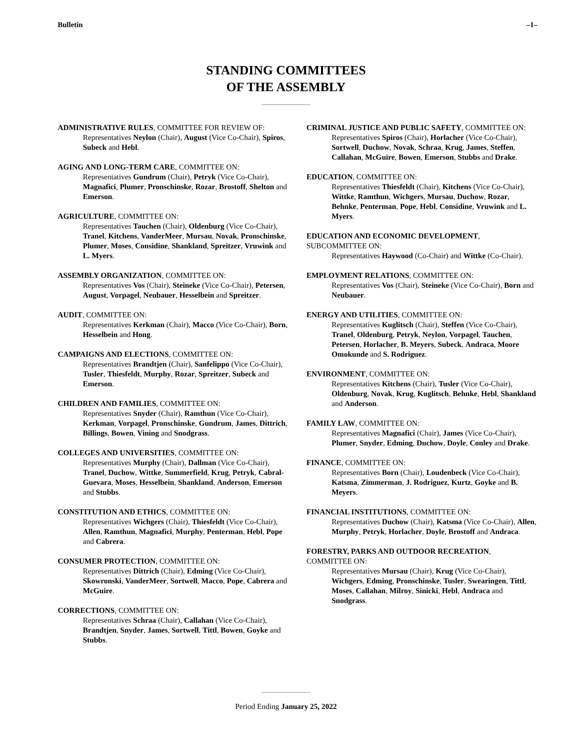Bulletin –1–
STANDING COMMITTEES
OF THE ASSEMBLY
ADMINISTRATIVE RULES, COMMITTEE FOR REVIEW OF:
Representatives Neylon (Chair), August (Vice Co-Chair), Spiros, Subeck and Hebl.
AGING AND LONG-TERM CARE, COMMITTEE ON:
Representatives Gundrum (Chair), Petryk (Vice Co-Chair), Magnafici, Plumer, Pronschinske, Rozar, Brostoff, Shelton and Emerson.
AGRICULTURE, COMMITTEE ON:
Representatives Tauchen (Chair), Oldenburg (Vice Co-Chair), Tranel, Kitchens, VanderMeer, Mursau, Novak, Pronschinske, Plumer, Moses, Considine, Shankland, Spreitzer, Vruwink and L. Myers.
ASSEMBLY ORGANIZATION, COMMITTEE ON:
Representatives Vos (Chair), Steineke (Vice Co-Chair), Petersen, August, Vorpagel, Neubauer, Hesselbein and Spreitzer.
AUDIT, COMMITTEE ON:
Representatives Kerkman (Chair), Macco (Vice Co-Chair), Born, Hesselbein and Hong.
CAMPAIGNS AND ELECTIONS, COMMITTEE ON:
Representatives Brandtjen (Chair), Sanfelippo (Vice Co-Chair), Tusler, Thiesfeldt, Murphy, Rozar, Spreitzer, Subeck and Emerson.
CHILDREN AND FAMILIES, COMMITTEE ON:
Representatives Snyder (Chair), Ramthun (Vice Co-Chair), Kerkman, Vorpagel, Pronschinske, Gundrum, James, Dittrich, Billings, Bowen, Vining and Snodgrass.
COLLEGES AND UNIVERSITIES, COMMITTEE ON:
Representatives Murphy (Chair), Dallman (Vice Co-Chair), Tranel, Duchow, Wittke, Summerfield, Krug, Petryk, Cabral-Guevara, Moses, Hesselbein, Shankland, Anderson, Emerson and Stubbs.
CONSTITUTION AND ETHICS, COMMITTEE ON:
Representatives Wichgers (Chair), Thiesfeldt (Vice Co-Chair), Allen, Ramthun, Magnafici, Murphy, Penterman, Hebl, Pope and Cabrera.
CONSUMER PROTECTION, COMMITTEE ON:
Representatives Dittrich (Chair), Edming (Vice Co-Chair), Skowronski, VanderMeer, Sortwell, Macco, Pope, Cabrera and McGuire.
CORRECTIONS, COMMITTEE ON:
Representatives Schraa (Chair), Callahan (Vice Co-Chair), Brandtjen, Snyder, James, Sortwell, Tittl, Bowen, Goyke and Stubbs.
CRIMINAL JUSTICE AND PUBLIC SAFETY, COMMITTEE ON:
Representatives Spiros (Chair), Horlacher (Vice Co-Chair), Sortwell, Duchow, Novak, Schraa, Krug, James, Steffen, Callahan, McGuire, Bowen, Emerson, Stubbs and Drake.
EDUCATION, COMMITTEE ON:
Representatives Thiesfeldt (Chair), Kitchens (Vice Co-Chair), Wittke, Ramthun, Wichgers, Mursau, Duchow, Rozar, Behnke, Penterman, Pope, Hebl, Considine, Vruwink and L. Myers.
EDUCATION AND ECONOMIC DEVELOPMENT, SUBCOMMITTEE ON:
Representatives Haywood (Co-Chair) and Wittke (Co-Chair).
EMPLOYMENT RELATIONS, COMMITTEE ON:
Representatives Vos (Chair), Steineke (Vice Co-Chair), Born and Neubauer.
ENERGY AND UTILITIES, COMMITTEE ON:
Representatives Kuglitsch (Chair), Steffen (Vice Co-Chair), Tranel, Oldenburg, Petryk, Neylon, Vorpagel, Tauchen, Petersen, Horlacher, B. Meyers, Subeck, Andraca, Moore Omokunde and S. Rodriguez.
ENVIRONMENT, COMMITTEE ON:
Representatives Kitchens (Chair), Tusler (Vice Co-Chair), Oldenburg, Novak, Krug, Kuglitsch, Behnke, Hebl, Shankland and Anderson.
FAMILY LAW, COMMITTEE ON:
Representatives Magnafici (Chair), James (Vice Co-Chair), Plumer, Snyder, Edming, Duchow, Doyle, Conley and Drake.
FINANCE, COMMITTEE ON:
Representatives Born (Chair), Loudenbeck (Vice Co-Chair), Katsma, Zimmerman, J. Rodriguez, Kurtz, Goyke and B. Meyers.
FINANCIAL INSTITUTIONS, COMMITTEE ON:
Representatives Duchow (Chair), Katsma (Vice Co-Chair), Allen, Murphy, Petryk, Horlacher, Doyle, Brostoff and Andraca.
FORESTRY, PARKS AND OUTDOOR RECREATION, COMMITTEE ON:
Representatives Mursau (Chair), Krug (Vice Co-Chair), Wichgers, Edming, Pronschinske, Tusler, Swearingen, Tittl, Moses, Callahan, Milroy, Sinicki, Hebl, Andraca and Snodgrass.
Period Ending January 25, 2022